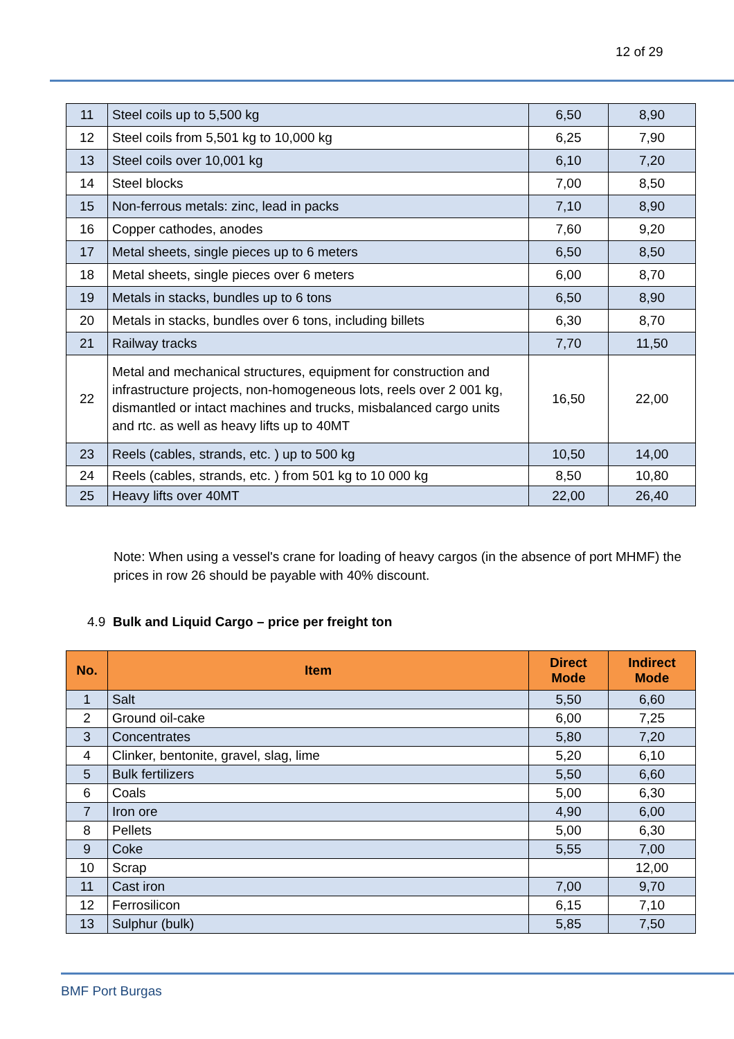12 of 29
| 11 | Steel coils up to 5,500 kg | 6,50 | 8,90 |
| 12 | Steel coils from 5,501 kg to 10,000 kg | 6,25 | 7,90 |
| 13 | Steel coils over 10,001 kg | 6,10 | 7,20 |
| 14 | Steel blocks | 7,00 | 8,50 |
| 15 | Non-ferrous metals: zinc, lead in packs | 7,10 | 8,90 |
| 16 | Copper cathodes, anodes | 7,60 | 9,20 |
| 17 | Metal sheets, single pieces up to 6 meters | 6,50 | 8,50 |
| 18 | Metal sheets, single pieces over 6 meters | 6,00 | 8,70 |
| 19 | Metals in stacks, bundles up to 6 tons | 6,50 | 8,90 |
| 20 | Metals in stacks, bundles over 6 tons, including billets | 6,30 | 8,70 |
| 21 | Railway tracks | 7,70 | 11,50 |
| 22 | Metal and mechanical structures, equipment for construction and infrastructure projects, non-homogeneous lots, reels over 2 001 kg, dismantled or intact machines and trucks, misbalanced cargo units and rtc. as well as heavy lifts up to 40MT | 16,50 | 22,00 |
| 23 | Reels (cables, strands, etc. ) up to 500 kg | 10,50 | 14,00 |
| 24 | Reels (cables, strands, etc. ) from 501 kg to 10 000 kg | 8,50 | 10,80 |
| 25 | Heavy lifts over 40MT | 22,00 | 26,40 |
Note: When using a vessel's crane for loading of heavy cargos (in the absence of port MHMF) the prices in row 26 should be payable with 40% discount.
4.9 Bulk and Liquid Cargo – price per freight ton
| No. | Item | Direct Mode | Indirect Mode |
| --- | --- | --- | --- |
| 1 | Salt | 5,50 | 6,60 |
| 2 | Ground oil-cake | 6,00 | 7,25 |
| 3 | Concentrates | 5,80 | 7,20 |
| 4 | Clinker, bentonite, gravel, slag, lime | 5,20 | 6,10 |
| 5 | Bulk fertilizers | 5,50 | 6,60 |
| 6 | Coals | 5,00 | 6,30 |
| 7 | Iron ore | 4,90 | 6,00 |
| 8 | Pellets | 5,00 | 6,30 |
| 9 | Coke | 5,55 | 7,00 |
| 10 | Scrap | | 12,00 |
| 11 | Cast iron | 7,00 | 9,70 |
| 12 | Ferrosilicon | 6,15 | 7,10 |
| 13 | Sulphur (bulk) | 5,85 | 7,50 |
BMF Port Burgas